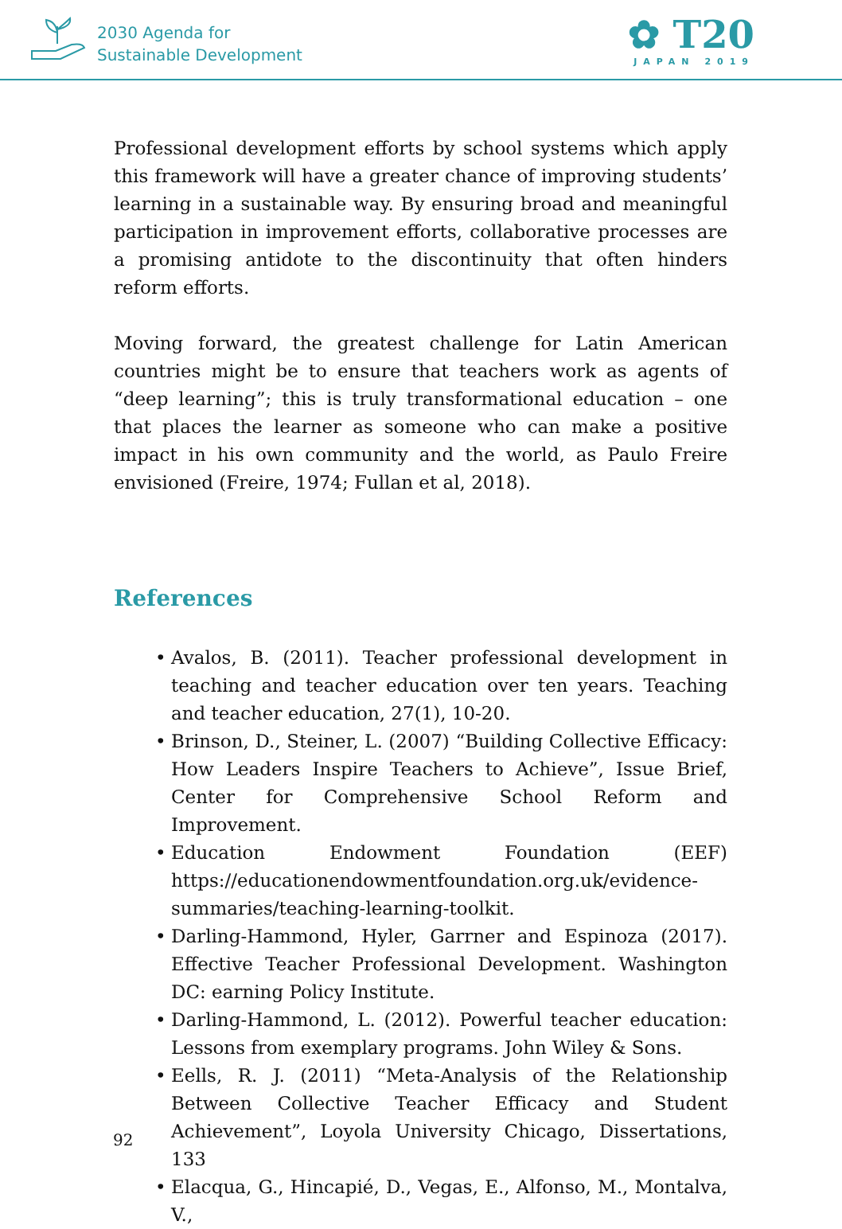2030 Agenda for
Sustainable Development
✿ T20
JAPAN 2019
Professional development efforts by school systems which apply this framework will have a greater chance of improving students’ learning in a sustainable way. By ensuring broad and meaningful participation in improvement efforts, collaborative processes are a promising antidote to the discontinuity that often hinders reform efforts.
Moving forward, the greatest challenge for Latin American countries might be to ensure that teachers work as agents of “deep learning”; this is truly transformational education – one that places the learner as someone who can make a positive impact in his own community and the world, as Paulo Freire envisioned (Freire, 1974; Fullan et al, 2018).
References
• Avalos, B. (2011). Teacher professional development in teaching and teacher education over ten years. Teaching and teacher education, 27(1), 10-20.
• Brinson, D., Steiner, L. (2007) “Building Collective Efficacy: How Leaders Inspire Teachers to Achieve”, Issue Brief, Center for Comprehensive School Reform and Improvement.
• Education Endowment Foundation (EEF) https://educationendowmentfoundation.org.uk/evidence-summaries/teaching-learning-toolkit.
• Darling-Hammond, Hyler, Garrner and Espinoza (2017). Effective Teacher Professional Development. Washington DC: earning Policy Institute.
• Darling-Hammond, L. (2012). Powerful teacher education: Lessons from exemplary programs. John Wiley & Sons.
• Eells, R. J. (2011) “Meta-Analysis of the Relationship Between Collective Teacher Efficacy and Student Achievement”, Loyola University Chicago, Dissertations, 133
• Elacqua, G., Hincapié, D., Vegas, E., Alfonso, M., Montalva, V.,
92